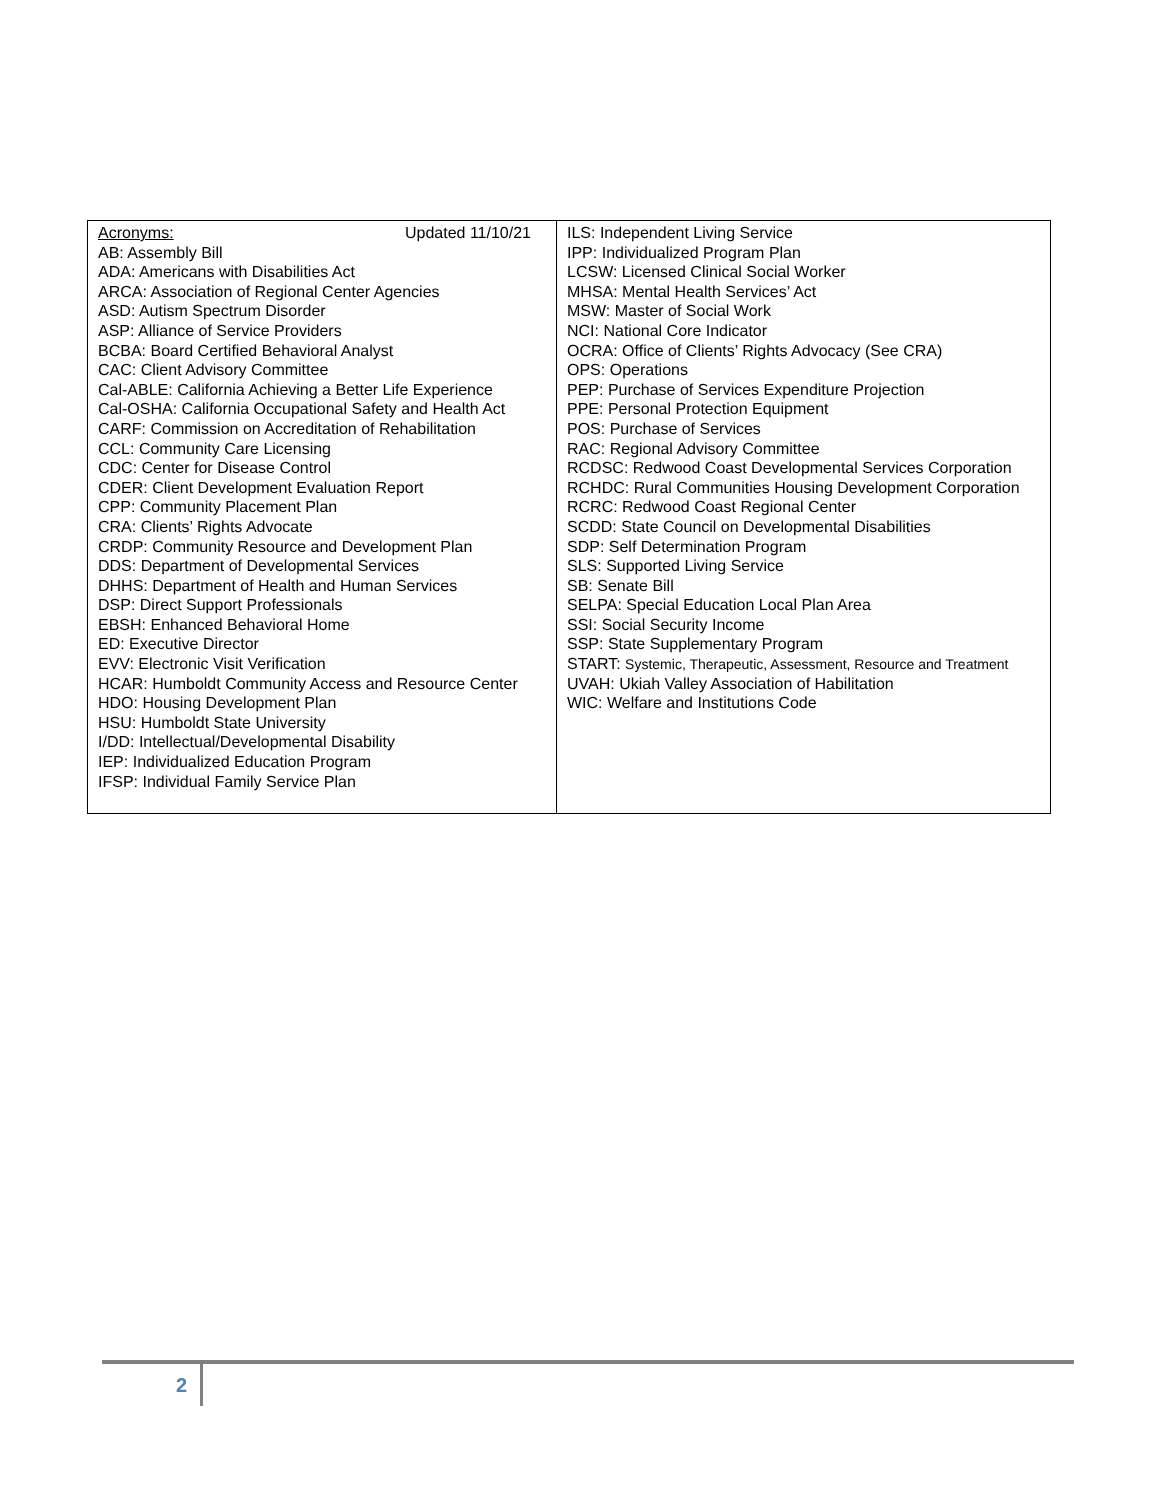| Acronyms: Updated 11/10/21 AB: Assembly Bill ADA: Americans with Disabilities Act ARCA: Association of Regional Center Agencies ASD: Autism Spectrum Disorder ASP: Alliance of Service Providers BCBA: Board Certified Behavioral Analyst CAC: Client Advisory Committee Cal-ABLE: California Achieving a Better Life Experience Cal-OSHA: California Occupational Safety and Health Act CARF: Commission on Accreditation of Rehabilitation CCL: Community Care Licensing CDC: Center for Disease Control CDER: Client Development Evaluation Report CPP: Community Placement Plan CRA: Clients’ Rights Advocate CRDP: Community Resource and Development Plan DDS: Department of Developmental Services DHHS: Department of Health and Human Services DSP: Direct Support Professionals EBSH: Enhanced Behavioral Home ED: Executive Director EVV: Electronic Visit Verification HCAR: Humboldt Community Access and Resource Center HDO: Housing Development Plan HSU: Humboldt State University I/DD: Intellectual/Developmental Disability IEP: Individualized Education Program IFSP: Individual Family Service Plan | ILS: Independent Living Service IPP: Individualized Program Plan LCSW: Licensed Clinical Social Worker MHSA: Mental Health Services’ Act MSW: Master of Social Work NCI: National Core Indicator OCRA: Office of Clients’ Rights Advocacy (See CRA) OPS: Operations PEP: Purchase of Services Expenditure Projection PPE: Personal Protection Equipment POS: Purchase of Services RAC: Regional Advisory Committee RCDSC: Redwood Coast Developmental Services Corporation RCHDC: Rural Communities Housing Development Corporation RCRC: Redwood Coast Regional Center SCDD: State Council on Developmental Disabilities SDP: Self Determination Program SLS: Supported Living Service SB: Senate Bill SELPA: Special Education Local Plan Area SSI: Social Security Income SSP: State Supplementary Program START: Systemic, Therapeutic, Assessment, Resource and Treatment UVAH: Ukiah Valley Association of Habilitation WIC: Welfare and Institutions Code |
2